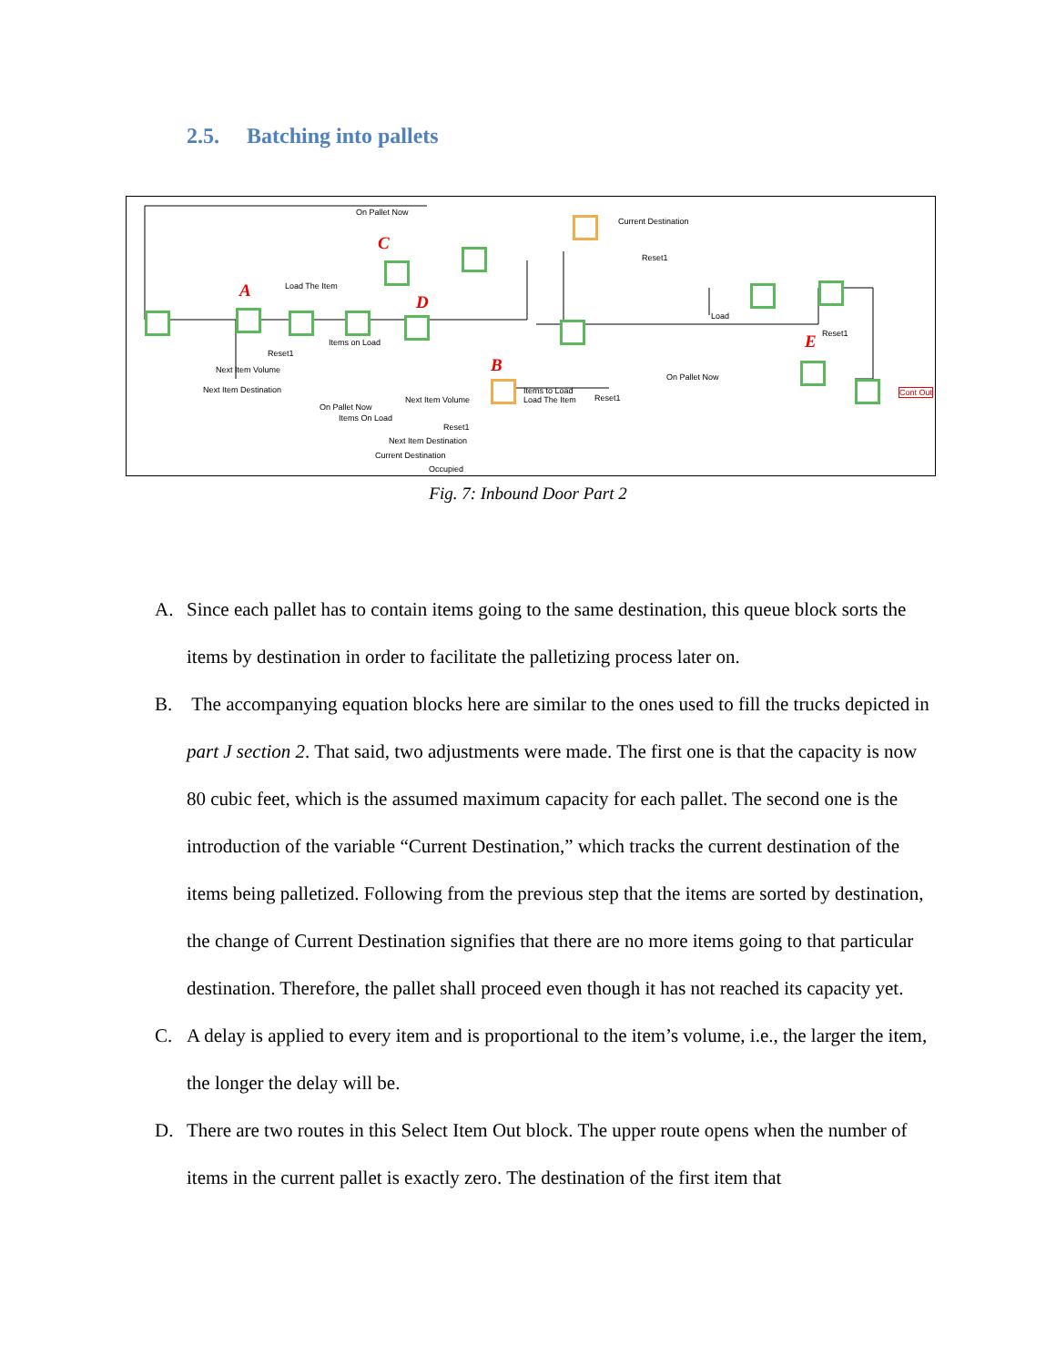2.5. Batching into pallets
A
B
C
D
E
On Pallet Now
Current Destination
Reset1
Load The Item
Items on Load
Reset1
Next Item Volume
Next Item Destination
Next Item Volume
Items to Load
Load The Item
On Pallet Now
Items On Load
Reset1
Next Item Destination
Current Destination
Occupied
On Pallet Now
Reset1
Load
Reset1
Cont Out
Fig. 7: Inbound Door Part 2
A. Since each pallet has to contain items going to the same destination, this queue block sorts the items by destination in order to facilitate the palletizing process later on.
B. The accompanying equation blocks here are similar to the ones used to fill the trucks depicted in part J section 2. That said, two adjustments were made. The first one is that the capacity is now 80 cubic feet, which is the assumed maximum capacity for each pallet. The second one is the introduction of the variable “Current Destination,” which tracks the current destination of the items being palletized. Following from the previous step that the items are sorted by destination, the change of Current Destination signifies that there are no more items going to that particular destination. Therefore, the pallet shall proceed even though it has not reached its capacity yet.
C. A delay is applied to every item and is proportional to the item’s volume, i.e., the larger the item, the longer the delay will be.
D. There are two routes in this Select Item Out block. The upper route opens when the number of items in the current pallet is exactly zero. The destination of the first item that